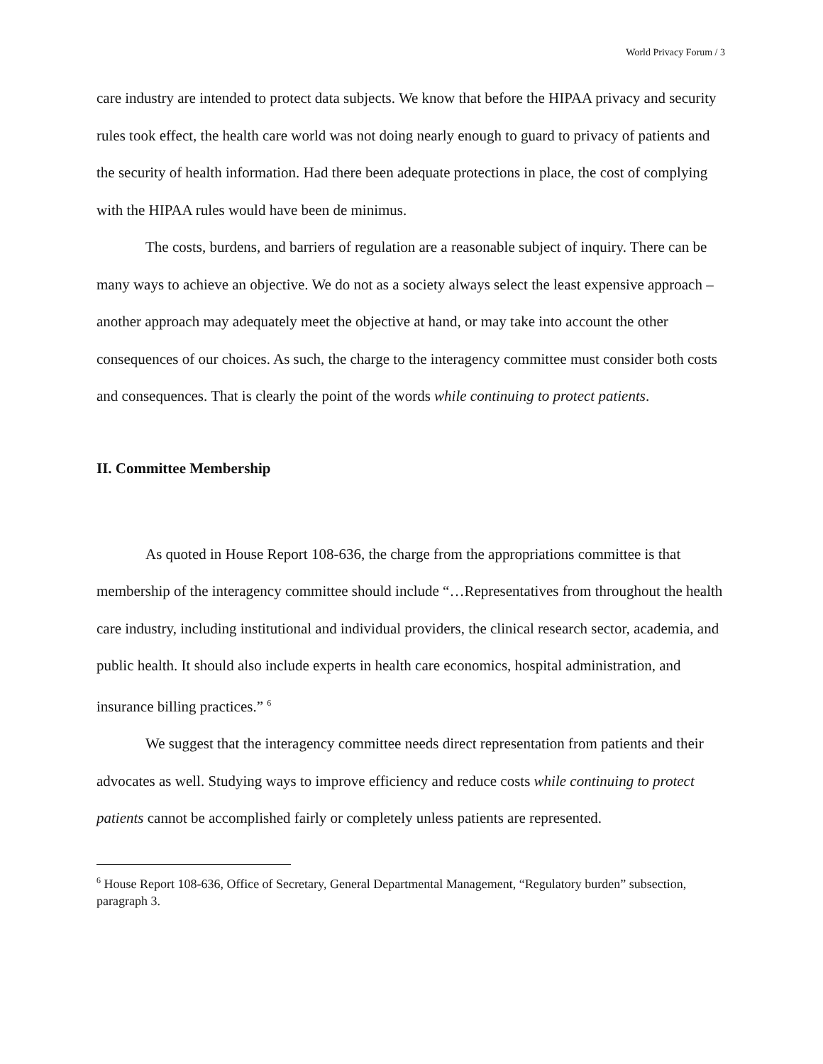World Privacy Forum / 3
care industry are intended to protect data subjects. We know that before the HIPAA privacy and security rules took effect, the health care world was not doing nearly enough to guard to privacy of patients and the security of health information. Had there been adequate protections in place, the cost of complying with the HIPAA rules would have been de minimus.
The costs, burdens, and barriers of regulation are a reasonable subject of inquiry. There can be many ways to achieve an objective. We do not as a society always select the least expensive approach – another approach may adequately meet the objective at hand, or may take into account the other consequences of our choices. As such, the charge to the interagency committee must consider both costs and consequences. That is clearly the point of the words while continuing to protect patients.
II. Committee Membership
As quoted in House Report 108-636, the charge from the appropriations committee is that membership of the interagency committee should include “…Representatives from throughout the health care industry, including institutional and individual providers, the clinical research sector, academia, and public health. It should also include experts in health care economics, hospital administration, and insurance billing practices.” <sup>6</sup>
We suggest that the interagency committee needs direct representation from patients and their advocates as well. Studying ways to improve efficiency and reduce costs while continuing to protect patients cannot be accomplished fairly or completely unless patients are represented.
<sup>6</sup> House Report 108-636, Office of Secretary, General Departmental Management, “Regulatory burden” subsection, paragraph 3.